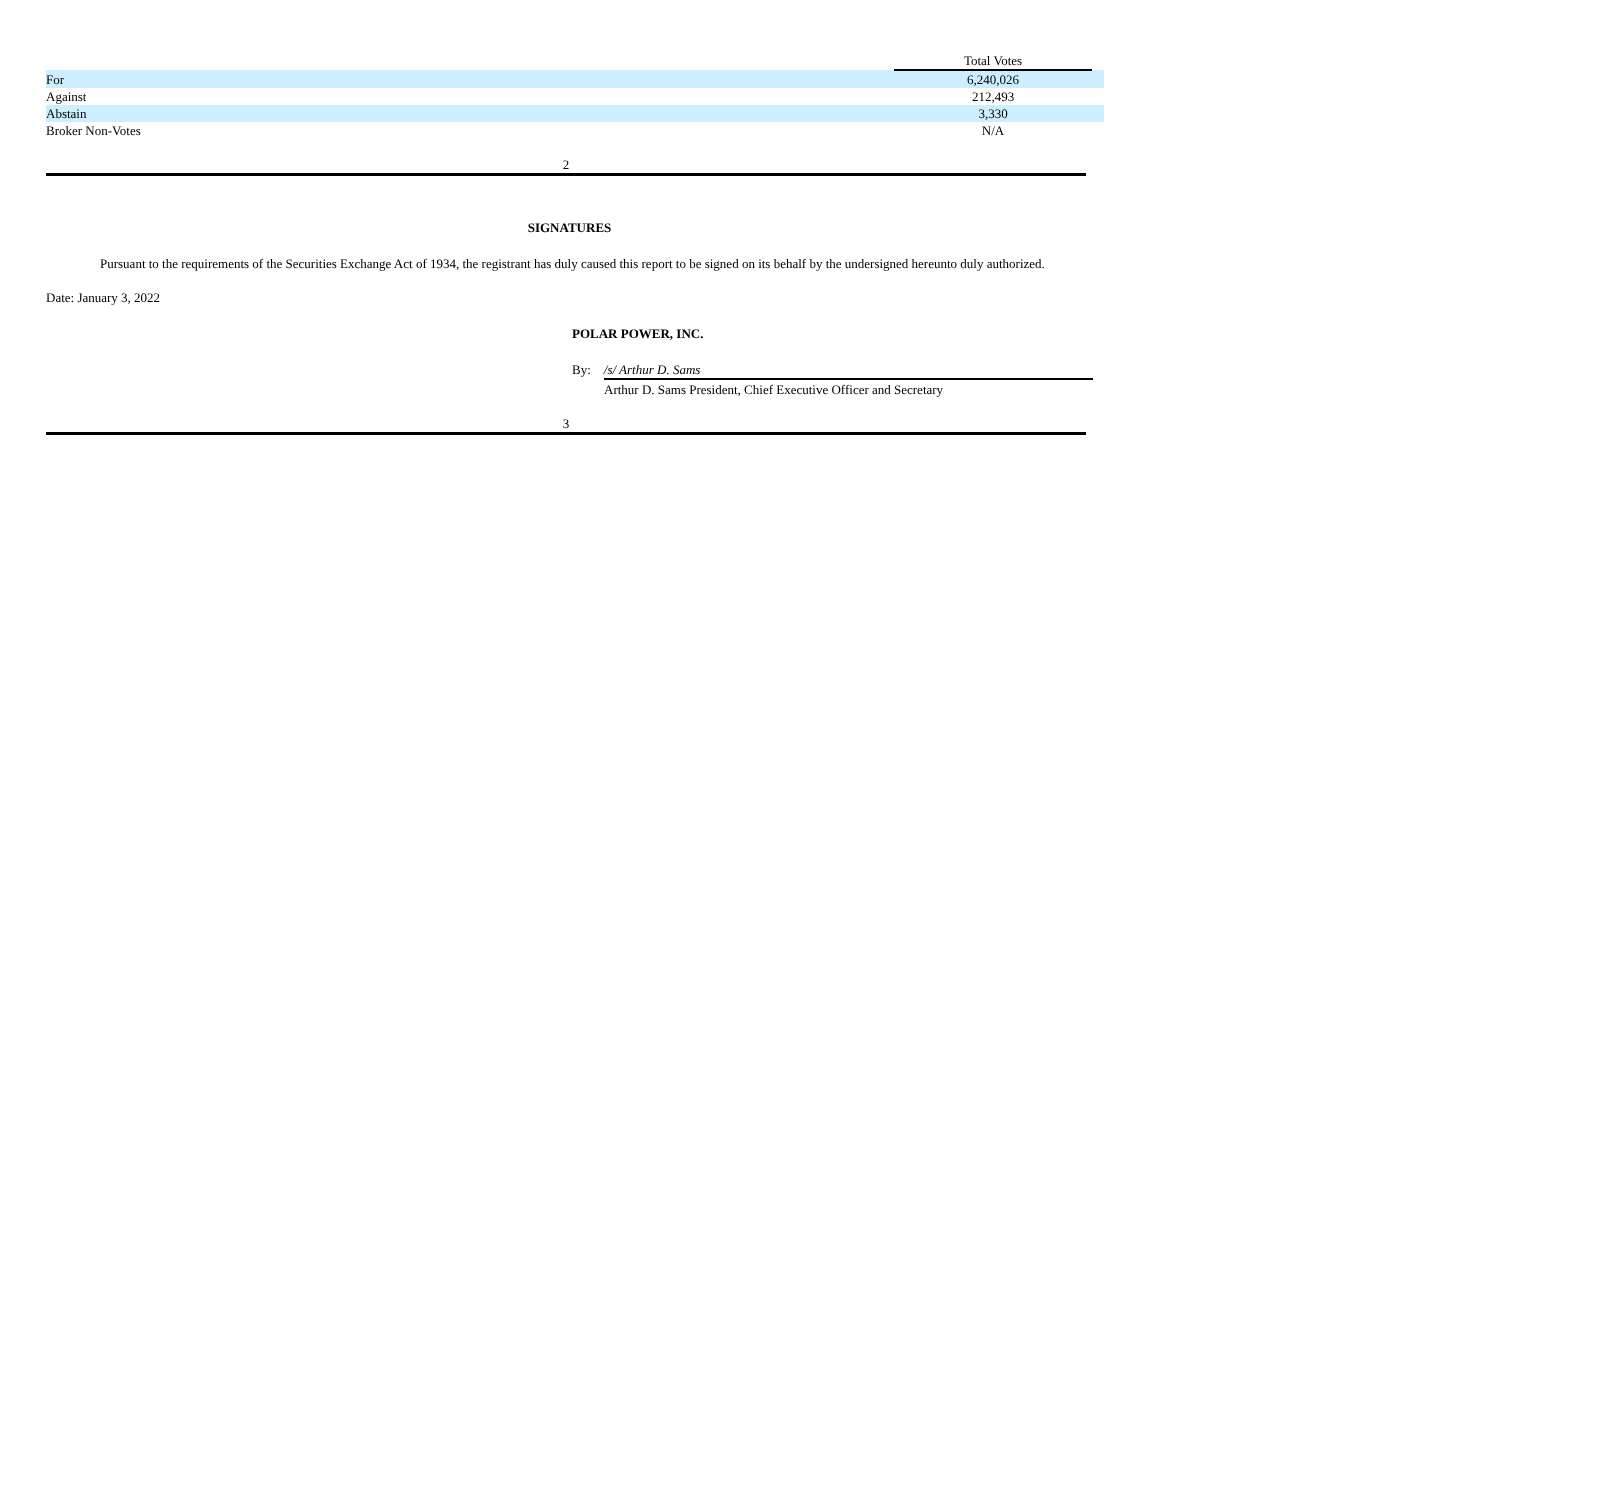| | Total Votes | |
| For | 6,240,026 | |
| Against | 212,493 | |
| Abstain | 3,330 | |
| Broker Non-Votes | N/A | |
2
SIGNATURES
Pursuant to the requirements of the Securities Exchange Act of 1934, the registrant has duly caused this report to be signed on its behalf by the undersigned hereunto duly authorized.
Date: January 3, 2022
POLAR POWER, INC.
By: /s/ Arthur D. Sams
Arthur D. Sams President, Chief Executive Officer and Secretary
3